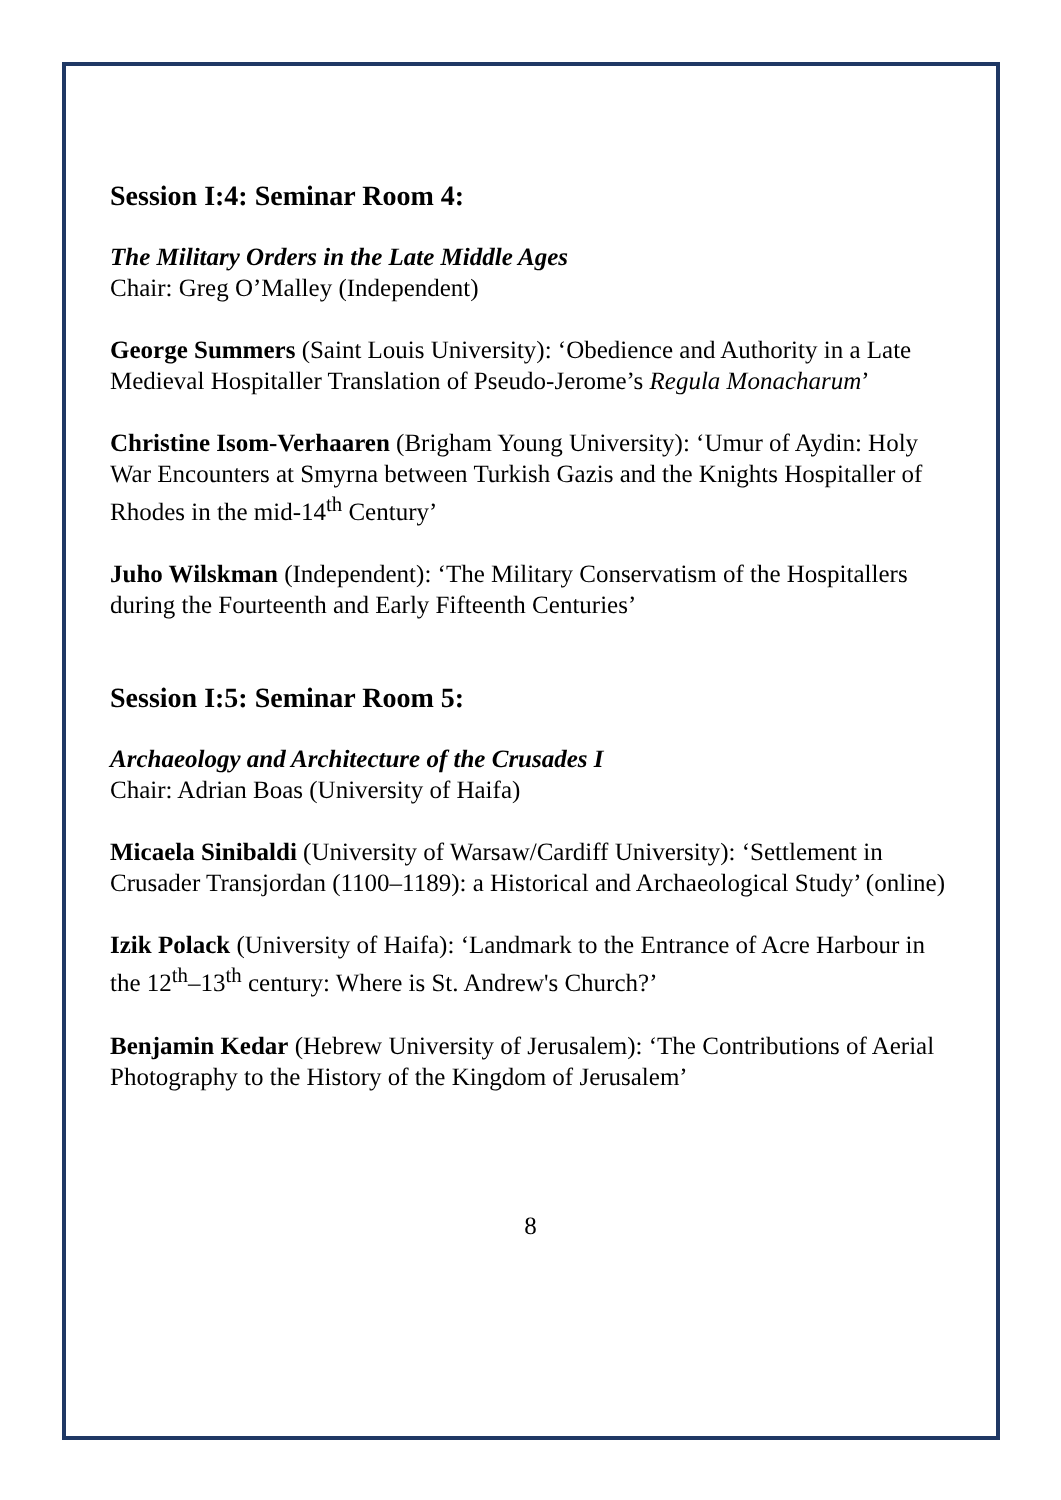Session I:4: Seminar Room 4:
The Military Orders in the Late Middle Ages
Chair: Greg O’Malley (Independent)
George Summers (Saint Louis University): ‘Obedience and Authority in a Late Medieval Hospitaller Translation of Pseudo-Jerome’s Regula Monacharum’
Christine Isom-Verhaaren (Brigham Young University): ‘Umur of Aydin: Holy War Encounters at Smyrna between Turkish Gazis and the Knights Hospitaller of Rhodes in the mid-14<sup>th</sup> Century’
Juho Wilskman (Independent): ‘The Military Conservatism of the Hospitallers during the Fourteenth and Early Fifteenth Centuries’
Session I:5: Seminar Room 5:
Archaeology and Architecture of the Crusades I
Chair: Adrian Boas (University of Haifa)
Micaela Sinibaldi (University of Warsaw/Cardiff University): ‘Settlement in Crusader Transjordan (1100–1189): a Historical and Archaeological Study’ (online)
Izik Polack (University of Haifa): ‘Landmark to the Entrance of Acre Harbour in the 12<sup>th</sup>–13<sup>th</sup> century: Where is St. Andrew's Church?’
Benjamin Kedar (Hebrew University of Jerusalem): ‘The Contributions of Aerial Photography to the History of the Kingdom of Jerusalem’
8